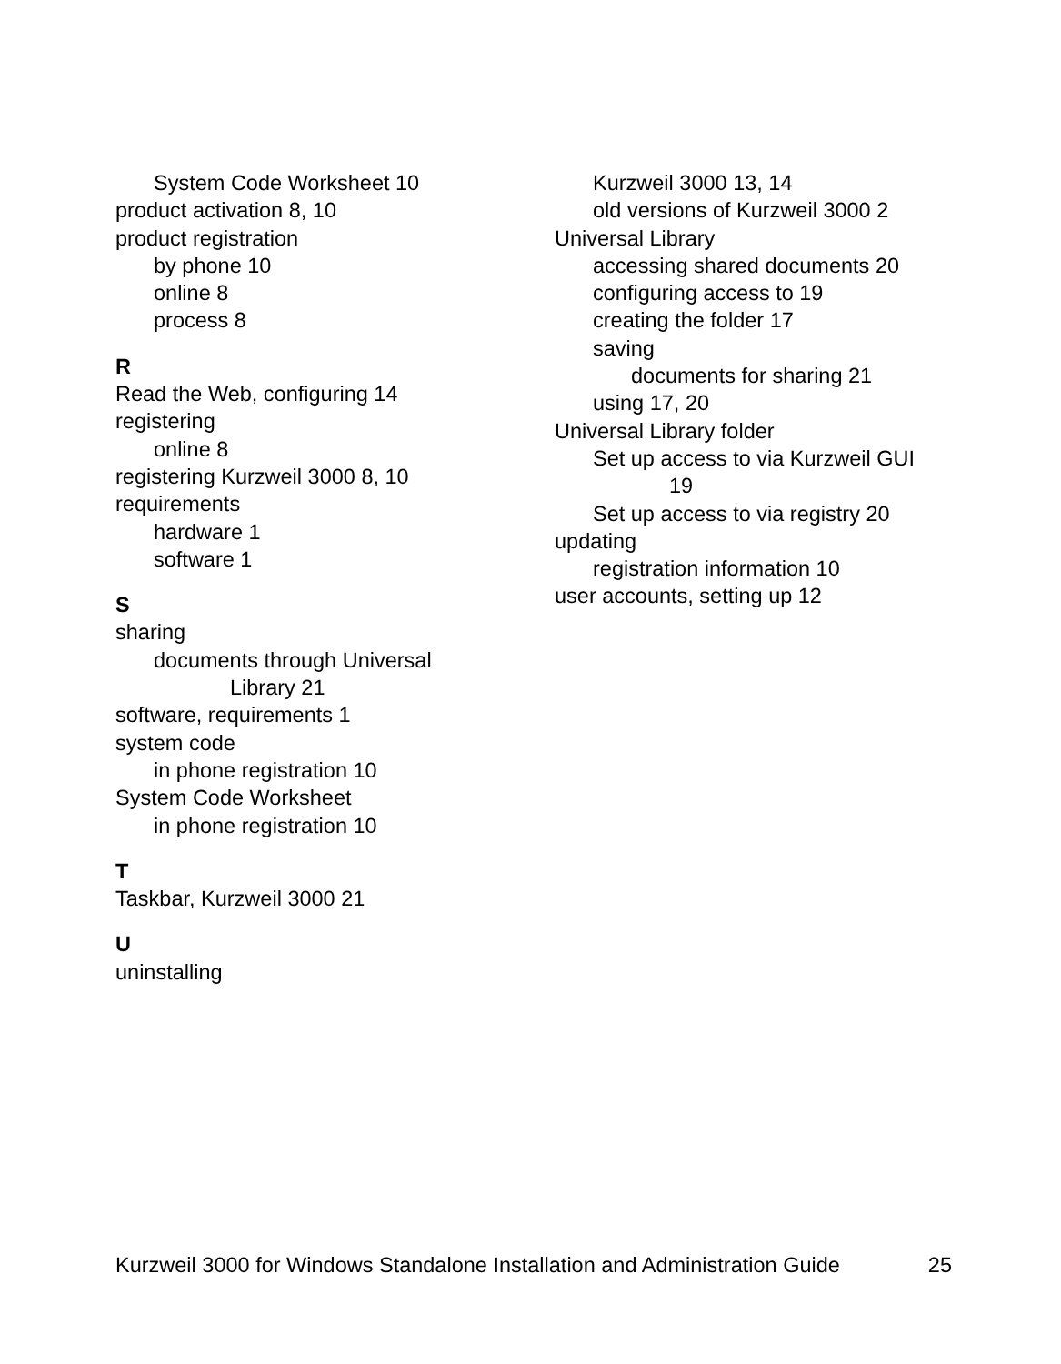System Code Worksheet 10
product activation 8, 10
product registration
by phone 10
online 8
process 8
R
Read the Web, configuring 14
registering
online 8
registering Kurzweil 3000 8, 10
requirements
hardware 1
software 1
S
sharing
documents through Universal
Library 21
software, requirements 1
system code
in phone registration 10
System Code Worksheet
in phone registration 10
T
Taskbar, Kurzweil 3000 21
U
uninstalling
Kurzweil 3000 13, 14
old versions of Kurzweil 3000 2
Universal Library
accessing shared documents 20
configuring access to 19
creating the folder 17
saving
documents for sharing 21
using 17, 20
Universal Library folder
Set up access to via Kurzweil GUI
19
Set up access to via registry 20
updating
registration information 10
user accounts, setting up 12
Kurzweil 3000 for Windows Standalone Installation and Administration Guide 25